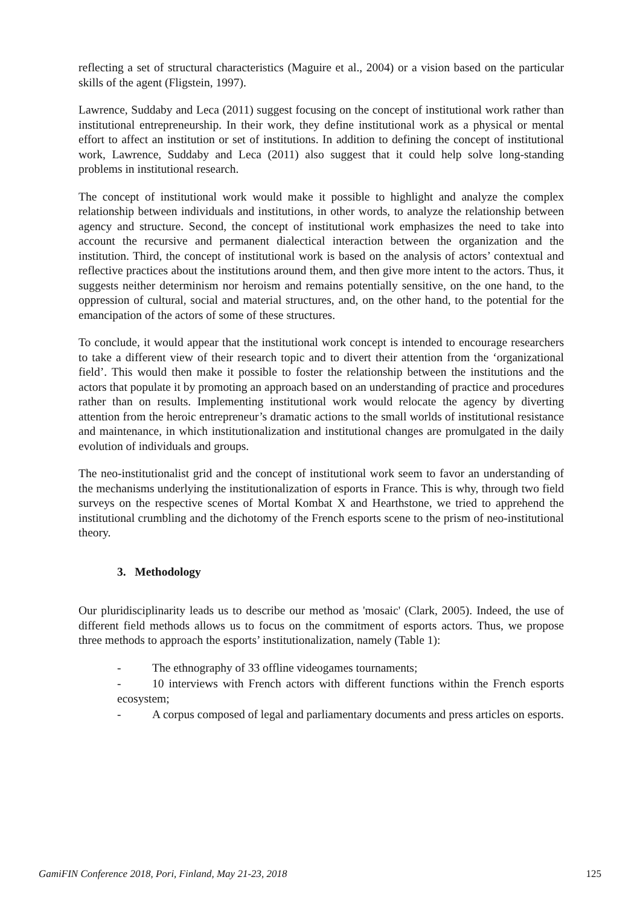reflecting a set of structural characteristics (Maguire et al., 2004) or a vision based on the particular skills of the agent (Fligstein, 1997).
Lawrence, Suddaby and Leca (2011) suggest focusing on the concept of institutional work rather than institutional entrepreneurship. In their work, they define institutional work as a physical or mental effort to affect an institution or set of institutions. In addition to defining the concept of institutional work, Lawrence, Suddaby and Leca (2011) also suggest that it could help solve long-standing problems in institutional research.
The concept of institutional work would make it possible to highlight and analyze the complex relationship between individuals and institutions, in other words, to analyze the relationship between agency and structure. Second, the concept of institutional work emphasizes the need to take into account the recursive and permanent dialectical interaction between the organization and the institution. Third, the concept of institutional work is based on the analysis of actors’ contextual and reflective practices about the institutions around them, and then give more intent to the actors. Thus, it suggests neither determinism nor heroism and remains potentially sensitive, on the one hand, to the oppression of cultural, social and material structures, and, on the other hand, to the potential for the emancipation of the actors of some of these structures.
To conclude, it would appear that the institutional work concept is intended to encourage researchers to take a different view of their research topic and to divert their attention from the ‘organizational field’. This would then make it possible to foster the relationship between the institutions and the actors that populate it by promoting an approach based on an understanding of practice and procedures rather than on results. Implementing institutional work would relocate the agency by diverting attention from the heroic entrepreneur’s dramatic actions to the small worlds of institutional resistance and maintenance, in which institutionalization and institutional changes are promulgated in the daily evolution of individuals and groups.
The neo-institutionalist grid and the concept of institutional work seem to favor an understanding of the mechanisms underlying the institutionalization of esports in France. This is why, through two field surveys on the respective scenes of Mortal Kombat X and Hearthstone, we tried to apprehend the institutional crumbling and the dichotomy of the French esports scene to the prism of neo-institutional theory.
3. Methodology
Our pluridisciplinarity leads us to describe our method as 'mosaic' (Clark, 2005). Indeed, the use of different field methods allows us to focus on the commitment of esports actors. Thus, we propose three methods to approach the esports’ institutionalization, namely (Table 1):
- The ethnography of 33 offline videogames tournaments;
- 10 interviews with French actors with different functions within the French esports ecosystem;
- A corpus composed of legal and parliamentary documents and press articles on esports.
GamiFIN Conference 2018, Pori, Finland, May 21-23, 2018 125